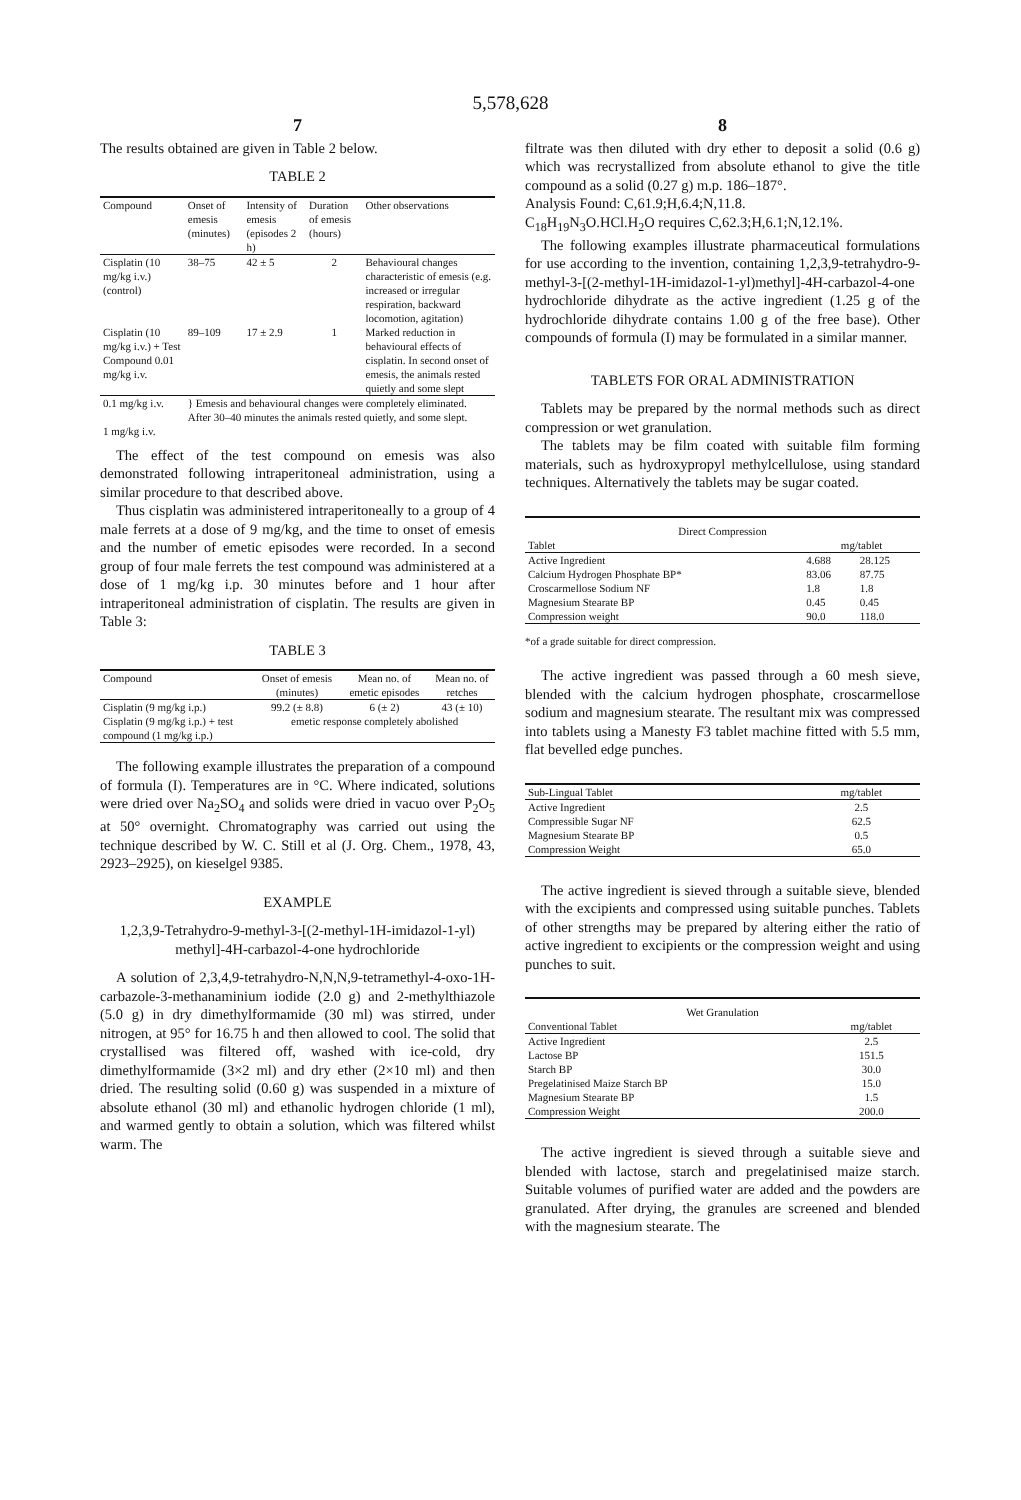5,578,628
7
The results obtained are given in Table 2 below.
TABLE 2
| Compound | Onset of emesis (minutes) | Intensity of emesis (episodes 2 h) | Duration of emesis (hours) | Other observations |
| --- | --- | --- | --- | --- |
| Cisplatin (10 mg/kg i.v.) (control) | 38–75 | 42 ± 5 | 2 | Behavioural changes characteristic of emesis (e.g. increased or irregular respiration, backward locomotion, agitation) |
| Cisplatin (10 mg/kg i.v.) + Test Compound 0.01 mg/kg i.v. | 89–109 | 17 ± 2.9 | 1 | Marked reduction in behavioural effects of cisplatin. In second onset of emesis, the animals rested quietly and some slept |
| 0.1 mg/kg i.v. 1 mg/kg i.v. | } Emesis and behavioural changes were completely eliminated. After 30–40 minutes the animals rested quietly, and some slept. | | | |
The effect of the test compound on emesis was also demonstrated following intraperitoneal administration, using a similar procedure to that described above.
Thus cisplatin was administered intraperitoneally to a group of 4 male ferrets at a dose of 9 mg/kg, and the time to onset of emesis and the number of emetic episodes were recorded. In a second group of four male ferrets the test compound was administered at a dose of 1 mg/kg i.p. 30 minutes before and 1 hour after intraperitoneal administration of cisplatin. The results are given in Table 3:
TABLE 3
| Compound | Onset of emesis (minutes) | Mean no. of emetic episodes | Mean no. of retches |
| --- | --- | --- | --- |
| Cisplatin (9 mg/kg i.p.) | 99.2 (± 8.8) | 6 (± 2) | 43 (± 10) |
| Cisplatin (9 mg/kg i.p.) + test compound (1 mg/kg i.p.) | emetic response completely abolished | | |
The following example illustrates the preparation of a compound of formula (I). Temperatures are in °C. Where indicated, solutions were dried over Na<sub>2</sub>SO<sub>4</sub> and solids were dried in vacuo over P<sub>2</sub>O<sub>5</sub> at 50° overnight. Chromatography was carried out using the technique described by W. C. Still et al (J. Org. Chem., 1978, 43, 2923–2925), on kieselgel 9385.
EXAMPLE
1,2,3,9-Tetrahydro-9-methyl-3-[(2-methyl-1H-imidazol-1-yl) methyl]-4H-carbazol-4-one hydrochloride
A solution of 2,3,4,9-tetrahydro-N,N,N,9-tetramethyl-4-oxo-1H-carbazole-3-methanaminium iodide (2.0 g) and 2-methylthiazole (5.0 g) in dry dimethylformamide (30 ml) was stirred, under nitrogen, at 95° for 16.75 h and then allowed to cool. The solid that crystallised was filtered off, washed with ice-cold, dry dimethylformamide (3×2 ml) and dry ether (2×10 ml) and then dried. The resulting solid (0.60 g) was suspended in a mixture of absolute ethanol (30 ml) and ethanolic hydrogen chloride (1 ml), and warmed gently to obtain a solution, which was filtered whilst warm. The
8
filtrate was then diluted with dry ether to deposit a solid (0.6 g) which was recrystallized from absolute ethanol to give the title compound as a solid (0.27 g) m.p. 186–187°.
Analysis Found: C,61.9;H,6.4;N,11.8.
C<sub>18</sub>H<sub>19</sub>N<sub>3</sub>O.HCl.H<sub>2</sub>O requires C,62.3;H,6.1;N,12.1%.
The following examples illustrate pharmaceutical formulations for use according to the invention, containing 1,2,3,9-tetrahydro-9-methyl-3-[(2-methyl-1H-imidazol-1-yl)methyl]-4H-carbazol-4-one hydrochloride dihydrate as the active ingredient (1.25 g of the hydrochloride dihydrate contains 1.00 g of the free base). Other compounds of formula (I) may be formulated in a similar manner.
TABLETS FOR ORAL ADMINISTRATION
Tablets may be prepared by the normal methods such as direct compression or wet granulation.
The tablets may be film coated with suitable film forming materials, such as hydroxypropyl methylcellulose, using standard techniques. Alternatively the tablets may be sugar coated.
| Direct Compression | | |
| Tablet | mg/tablet | |
| Active Ingredient | 4.688 | 28.125 |
| Calcium Hydrogen Phosphate BP* | 83.06 | 87.75 |
| Croscarmellose Sodium NF | 1.8 | 1.8 |
| Magnesium Stearate BP | 0.45 | 0.45 |
| Compression weight | 90.0 | 118.0 |
*of a grade suitable for direct compression.
The active ingredient was passed through a 60 mesh sieve, blended with the calcium hydrogen phosphate, croscarmellose sodium and magnesium stearate. The resultant mix was compressed into tablets using a Manesty F3 tablet machine fitted with 5.5 mm, flat bevelled edge punches.
| Sub-Lingual Tablet | mg/tablet |
| --- | --- |
| Active Ingredient | 2.5 |
| Compressible Sugar NF | 62.5 |
| Magnesium Stearate BP | 0.5 |
| Compression Weight | 65.0 |
The active ingredient is sieved through a suitable sieve, blended with the excipients and compressed using suitable punches. Tablets of other strengths may be prepared by altering either the ratio of active ingredient to excipients or the compression weight and using punches to suit.
| Wet Granulation | |
| Conventional Tablet | mg/tablet |
| Active Ingredient | 2.5 |
| Lactose BP | 151.5 |
| Starch BP | 30.0 |
| Pregelatinised Maize Starch BP | 15.0 |
| Magnesium Stearate BP | 1.5 |
| Compression Weight | 200.0 |
The active ingredient is sieved through a suitable sieve and blended with lactose, starch and pregelatinised maize starch. Suitable volumes of purified water are added and the powders are granulated. After drying, the granules are screened and blended with the magnesium stearate. The